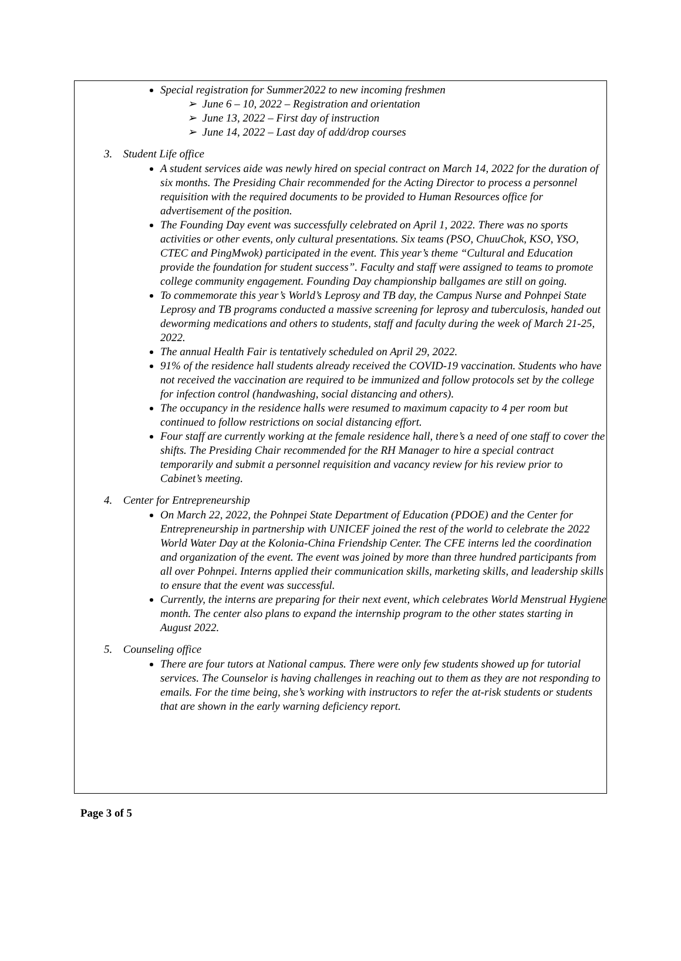Special registration for Summer2022 to new incoming freshmen
➢ June 6 – 10, 2022 – Registration and orientation
➢ June 13, 2022 – First day of instruction
➢ June 14, 2022 – Last day of add/drop courses
3. Student Life office
A student services aide was newly hired on special contract on March 14, 2022 for the duration of six months. The Presiding Chair recommended for the Acting Director to process a personnel requisition with the required documents to be provided to Human Resources office for advertisement of the position.
The Founding Day event was successfully celebrated on April 1, 2022. There was no sports activities or other events, only cultural presentations. Six teams (PSO, ChuuChok, KSO, YSO, CTEC and PingMwok) participated in the event. This year’s theme “Cultural and Education provide the foundation for student success”. Faculty and staff were assigned to teams to promote college community engagement. Founding Day championship ballgames are still on going.
To commemorate this year’s World’s Leprosy and TB day, the Campus Nurse and Pohnpei State Leprosy and TB programs conducted a massive screening for leprosy and tuberculosis, handed out deworming medications and others to students, staff and faculty during the week of March 21-25, 2022.
The annual Health Fair is tentatively scheduled on April 29, 2022.
91% of the residence hall students already received the COVID-19 vaccination. Students who have not received the vaccination are required to be immunized and follow protocols set by the college for infection control (handwashing, social distancing and others).
The occupancy in the residence halls were resumed to maximum capacity to 4 per room but continued to follow restrictions on social distancing effort.
Four staff are currently working at the female residence hall, there’s a need of one staff to cover the shifts. The Presiding Chair recommended for the RH Manager to hire a special contract temporarily and submit a personnel requisition and vacancy review for his review prior to Cabinet’s meeting.
4. Center for Entrepreneurship
On March 22, 2022, the Pohnpei State Department of Education (PDOE) and the Center for Entrepreneurship in partnership with UNICEF joined the rest of the world to celebrate the 2022 World Water Day at the Kolonia-China Friendship Center. The CFE interns led the coordination and organization of the event. The event was joined by more than three hundred participants from all over Pohnpei. Interns applied their communication skills, marketing skills, and leadership skills to ensure that the event was successful.
Currently, the interns are preparing for their next event, which celebrates World Menstrual Hygiene month. The center also plans to expand the internship program to the other states starting in August 2022.
5. Counseling office
There are four tutors at National campus. There were only few students showed up for tutorial services. The Counselor is having challenges in reaching out to them as they are not responding to emails. For the time being, she’s working with instructors to refer the at-risk students or students that are shown in the early warning deficiency report.
Page 3 of 5